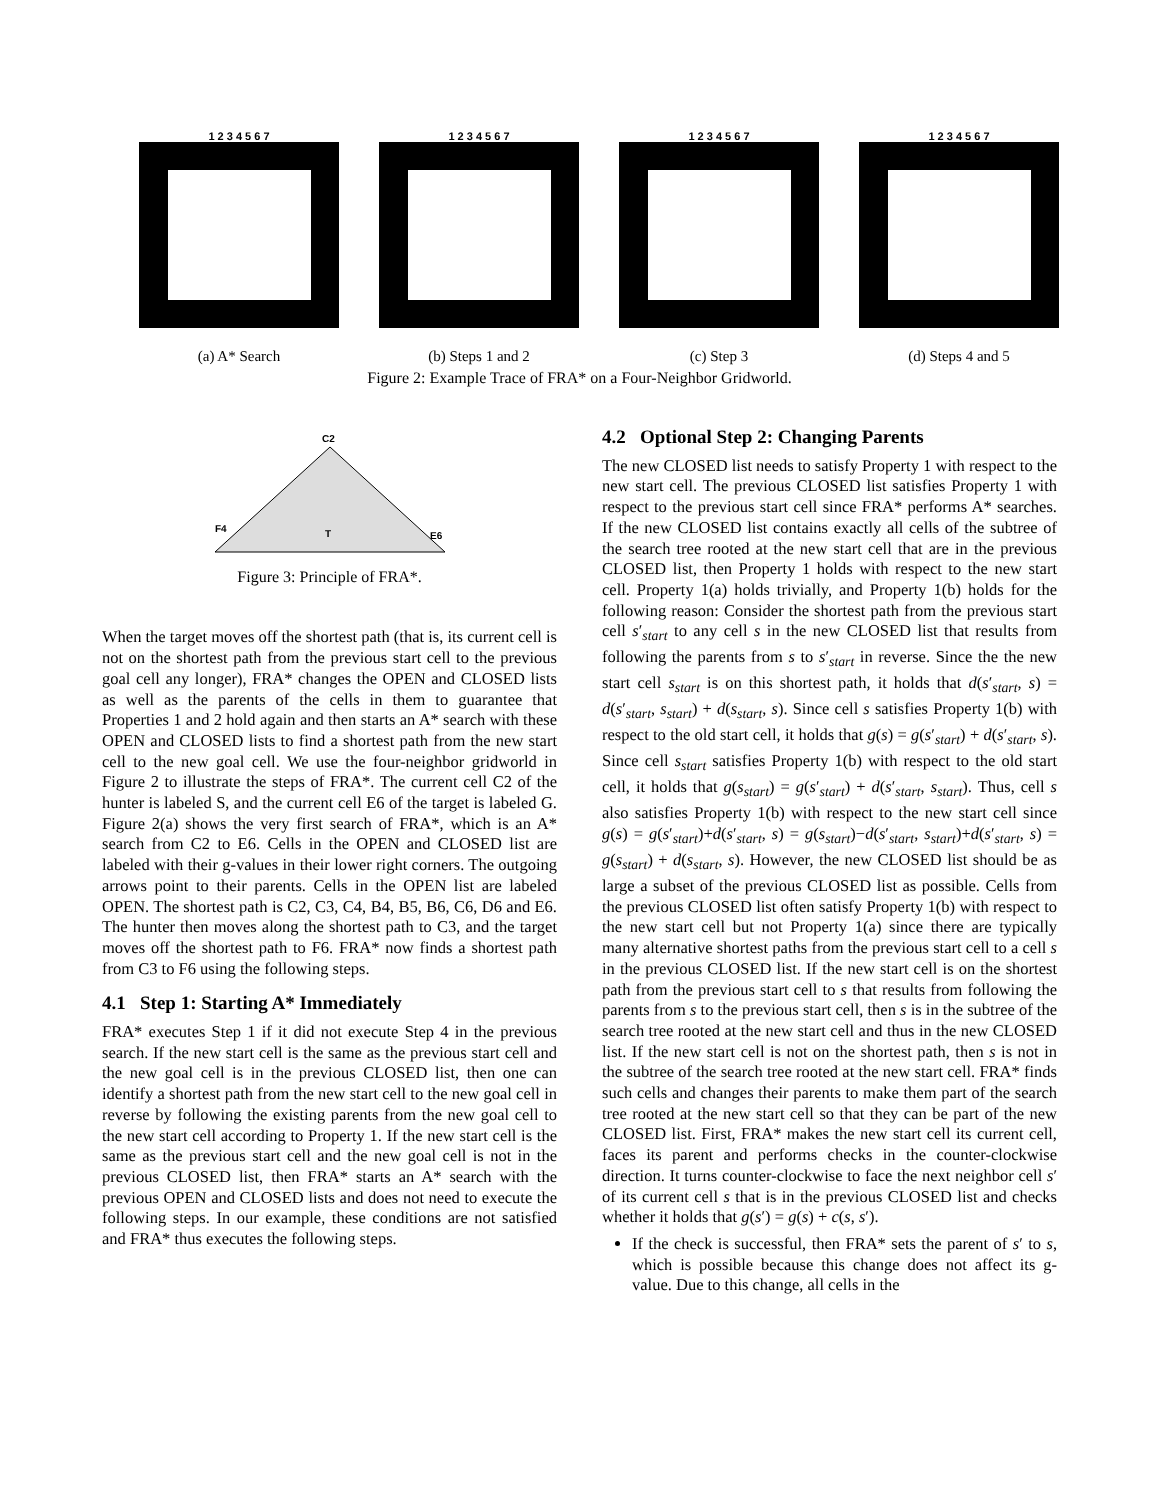1 2 3 4 5 6 7
(a) A* Search
1 2 3 4 5 6 7
(b) Steps 1 and 2
1 2 3 4 5 6 7
(c) Step 3
1 2 3 4 5 6 7
(d) Steps 4 and 5
Figure 2: Example Trace of FRA* on a Four-Neighbor Gridworld.
C2
T
F4
E6
Figure 3: Principle of FRA*.
When the target moves off the shortest path (that is, its current cell is not on the shortest path from the previous start cell to the previous goal cell any longer), FRA* changes the OPEN and CLOSED lists as well as the parents of the cells in them to guarantee that Properties 1 and 2 hold again and then starts an A* search with these OPEN and CLOSED lists to find a shortest path from the new start cell to the new goal cell. We use the four-neighbor gridworld in Figure 2 to illustrate the steps of FRA*. The current cell C2 of the hunter is labeled S, and the current cell E6 of the target is labeled G. Figure 2(a) shows the very first search of FRA*, which is an A* search from C2 to E6. Cells in the OPEN and CLOSED list are labeled with their g-values in their lower right corners. The outgoing arrows point to their parents. Cells in the OPEN list are labeled OPEN. The shortest path is C2, C3, C4, B4, B5, B6, C6, D6 and E6. The hunter then moves along the shortest path to C3, and the target moves off the shortest path to F6. FRA* now finds a shortest path from C3 to F6 using the following steps.
4.1 Step 1: Starting A* Immediately
FRA* executes Step 1 if it did not execute Step 4 in the previous search. If the new start cell is the same as the previous start cell and the new goal cell is in the previous CLOSED list, then one can identify a shortest path from the new start cell to the new goal cell in reverse by following the existing parents from the new goal cell to the new start cell according to Property 1. If the new start cell is the same as the previous start cell and the new goal cell is not in the previous CLOSED list, then FRA* starts an A* search with the previous OPEN and CLOSED lists and does not need to execute the following steps. In our example, these conditions are not satisfied and FRA* thus executes the following steps.
4.2 Optional Step 2: Changing Parents
The new CLOSED list needs to satisfy Property 1 with respect to the new start cell. The previous CLOSED list satisfies Property 1 with respect to the previous start cell since FRA* performs A* searches. If the new CLOSED list contains exactly all cells of the subtree of the search tree rooted at the new start cell that are in the previous CLOSED list, then Property 1 holds with respect to the new start cell. Property 1(a) holds trivially, and Property 1(b) holds for the following reason: Consider the shortest path from the previous start cell s′<sub>start</sub> to any cell s in the new CLOSED list that results from following the parents from s to s′<sub>start</sub> in reverse. Since the the new start cell s<sub>start</sub> is on this shortest path, it holds that d(s′<sub>start</sub>, s) = d(s′<sub>start</sub>, s<sub>start</sub>) + d(s<sub>start</sub>, s). Since cell s satisfies Property 1(b) with respect to the old start cell, it holds that g(s) = g(s′<sub>start</sub>) + d(s′<sub>start</sub>, s). Since cell s<sub>start</sub> satisfies Property 1(b) with respect to the old start cell, it holds that g(s<sub>start</sub>) = g(s′<sub>start</sub>) + d(s′<sub>start</sub>, s<sub>start</sub>). Thus, cell s also satisfies Property 1(b) with respect to the new start cell since g(s) = g(s′<sub>start</sub>)+d(s′<sub>start</sub>, s) = g(s<sub>start</sub>)−d(s′<sub>start</sub>, s<sub>start</sub>)+d(s′<sub>start</sub>, s) = g(s<sub>start</sub>) + d(s<sub>start</sub>, s). However, the new CLOSED list should be as large a subset of the previous CLOSED list as possible. Cells from the previous CLOSED list often satisfy Property 1(b) with respect to the new start cell but not Property 1(a) since there are typically many alternative shortest paths from the previous start cell to a cell s in the previous CLOSED list. If the new start cell is on the shortest path from the previous start cell to s that results from following the parents from s to the previous start cell, then s is in the subtree of the search tree rooted at the new start cell and thus in the new CLOSED list. If the new start cell is not on the shortest path, then s is not in the subtree of the search tree rooted at the new start cell. FRA* finds such cells and changes their parents to make them part of the search tree rooted at the new start cell so that they can be part of the new CLOSED list. First, FRA* makes the new start cell its current cell, faces its parent and performs checks in the counter-clockwise direction. It turns counter-clockwise to face the next neighbor cell s′ of its current cell s that is in the previous CLOSED list and checks whether it holds that g(s′) = g(s) + c(s, s′).
If the check is successful, then FRA* sets the parent of s′ to s, which is possible because this change does not affect its g-value. Due to this change, all cells in the